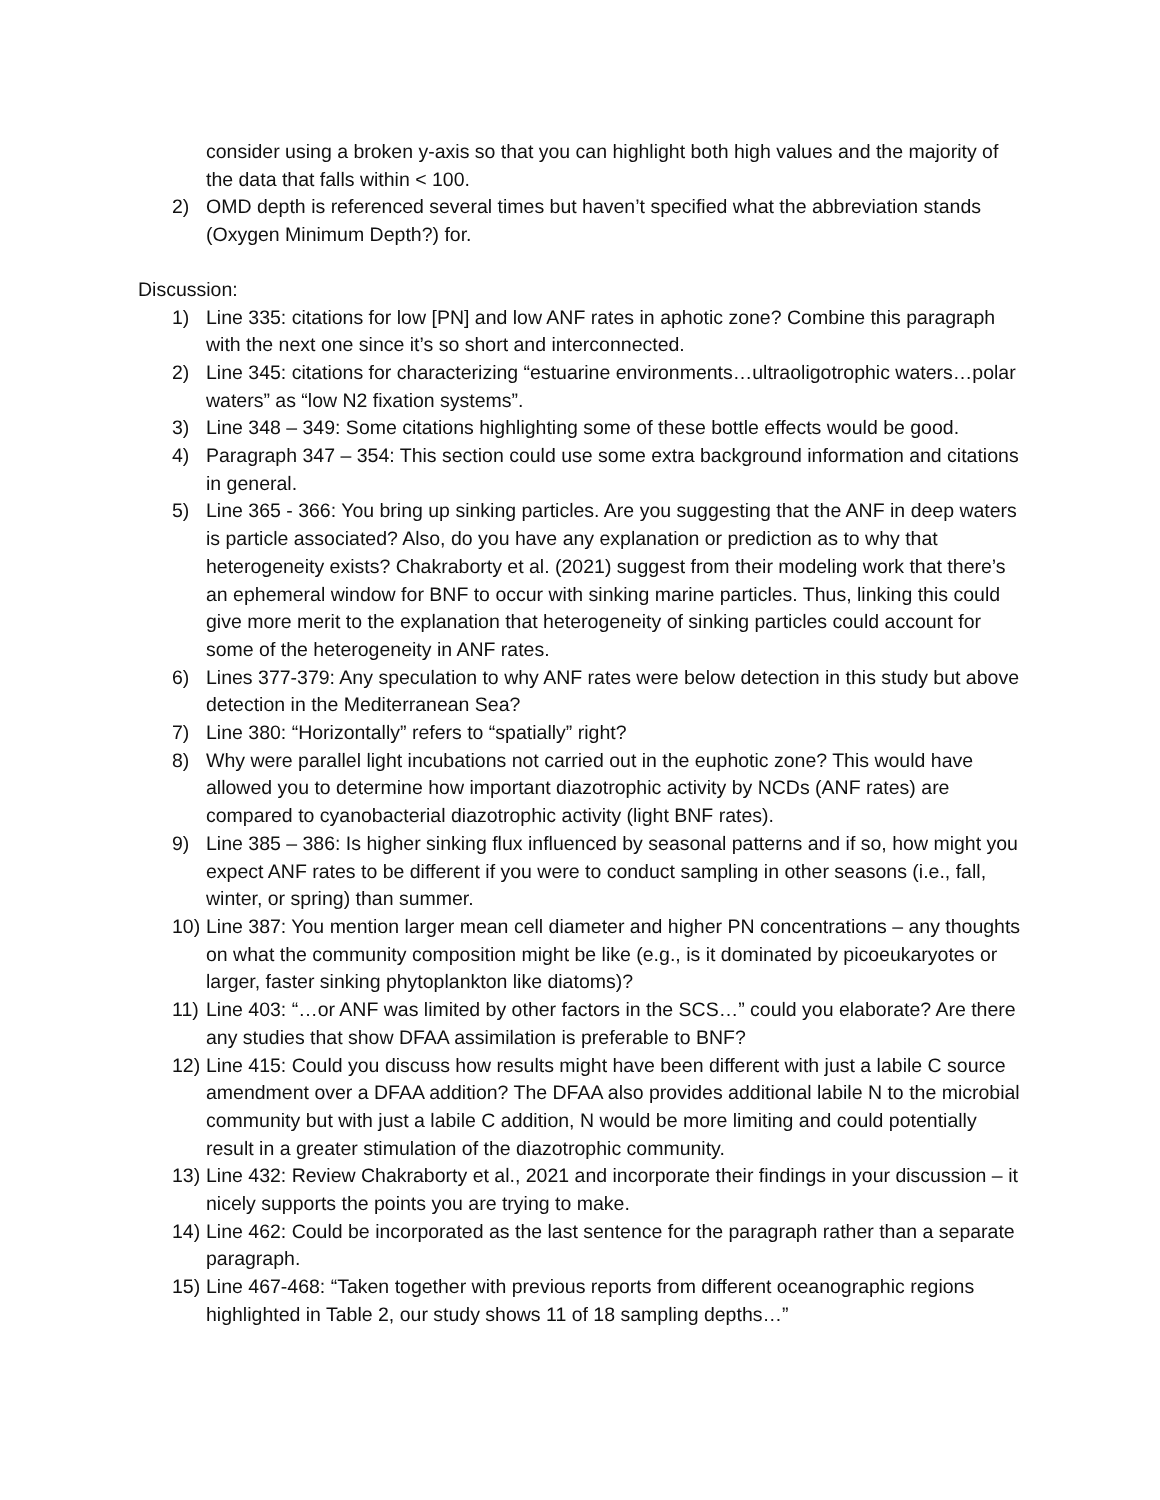consider using a broken y-axis so that you can highlight both high values and the majority of the data that falls within < 100.
2) OMD depth is referenced several times but haven’t specified what the abbreviation stands (Oxygen Minimum Depth?) for.
Discussion:
1) Line 335: citations for low [PN] and low ANF rates in aphotic zone? Combine this paragraph with the next one since it’s so short and interconnected.
2) Line 345: citations for characterizing “estuarine environments…ultraoligotrophic waters…polar waters” as “low N2 fixation systems”.
3) Line 348 – 349: Some citations highlighting some of these bottle effects would be good.
4) Paragraph 347 – 354: This section could use some extra background information and citations in general.
5) Line 365 - 366: You bring up sinking particles. Are you suggesting that the ANF in deep waters is particle associated? Also, do you have any explanation or prediction as to why that heterogeneity exists? Chakraborty et al. (2021) suggest from their modeling work that there’s an ephemeral window for BNF to occur with sinking marine particles. Thus, linking this could give more merit to the explanation that heterogeneity of sinking particles could account for some of the heterogeneity in ANF rates.
6) Lines 377-379: Any speculation to why ANF rates were below detection in this study but above detection in the Mediterranean Sea?
7) Line 380: “Horizontally” refers to “spatially” right?
8) Why were parallel light incubations not carried out in the euphotic zone? This would have allowed you to determine how important diazotrophic activity by NCDs (ANF rates) are compared to cyanobacterial diazotrophic activity (light BNF rates).
9) Line 385 – 386: Is higher sinking flux influenced by seasonal patterns and if so, how might you expect ANF rates to be different if you were to conduct sampling in other seasons (i.e., fall, winter, or spring) than summer.
10)
Line 387: You mention larger mean cell diameter and higher PN concentrations – any thoughts on what the community composition might be like (e.g., is it dominated by picoeukaryotes or larger, faster sinking phytoplankton like diatoms)?
11)
Line 403: “…or ANF was limited by other factors in the SCS…” could you elaborate? Are there any studies that show DFAA assimilation is preferable to BNF?
12)
Line 415: Could you discuss how results might have been different with just a labile C source amendment over a DFAA addition? The DFAA also provides additional labile N to the microbial community but with just a labile C addition, N would be more limiting and could potentially result in a greater stimulation of the diazotrophic community.
13)
Line 432: Review Chakraborty et al., 2021 and incorporate their findings in your discussion – it nicely supports the points you are trying to make.
14)
Line 462: Could be incorporated as the last sentence for the paragraph rather than a separate paragraph.
15)
Line 467-468: “Taken together with previous reports from different oceanographic regions highlighted in Table 2, our study shows 11 of 18 sampling depths…”